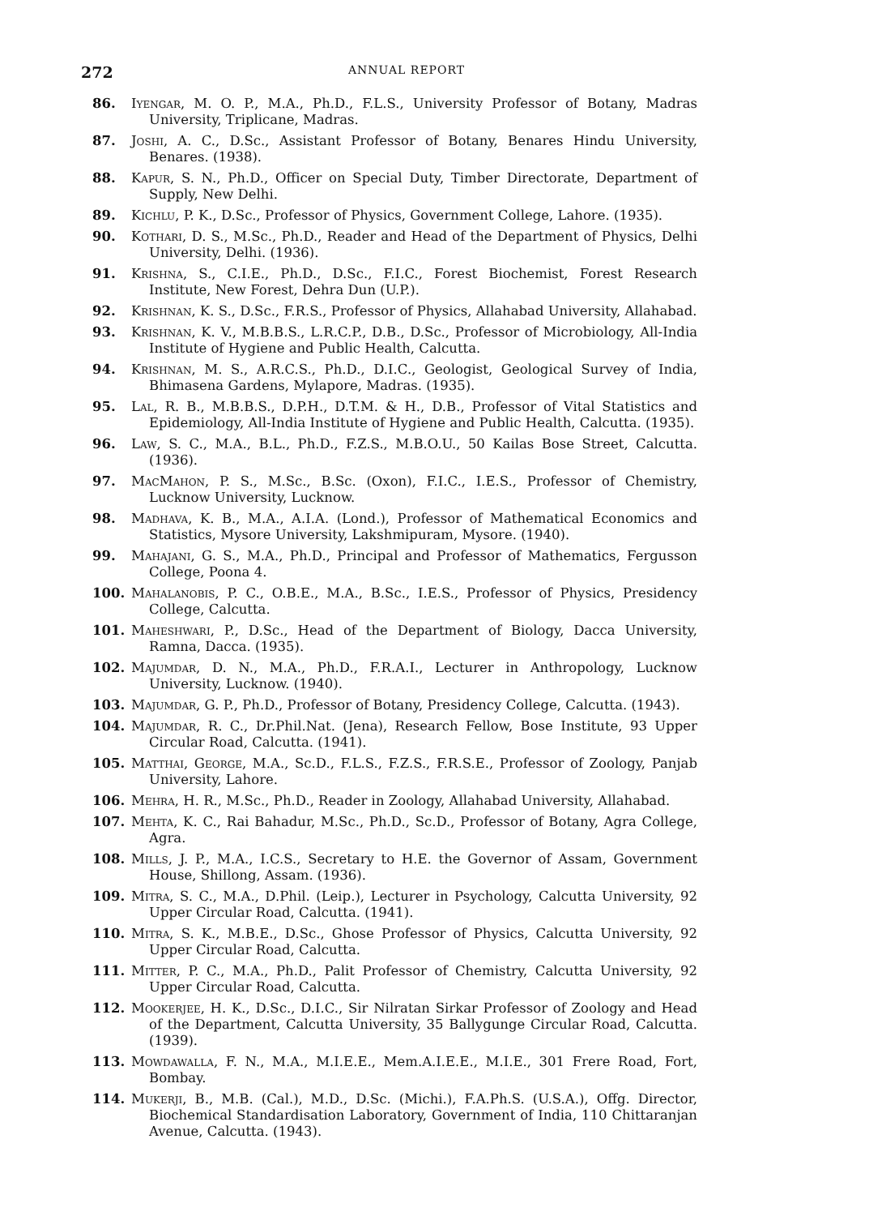272 ANNUAL REPORT
86. Iyengar, M. O. P., M.A., Ph.D., F.L.S., University Professor of Botany, Madras University, Triplicane, Madras.
87. Joshi, A. C., D.Sc., Assistant Professor of Botany, Benares Hindu University, Benares. (1938).
88. Kapur, S. N., Ph.D., Officer on Special Duty, Timber Directorate, Department of Supply, New Delhi.
89. Kichlu, P. K., D.Sc., Professor of Physics, Government College, Lahore. (1935).
90. Kothari, D. S., M.Sc., Ph.D., Reader and Head of the Department of Physics, Delhi University, Delhi. (1936).
91. Krishna, S., C.I.E., Ph.D., D.Sc., F.I.C., Forest Biochemist, Forest Research Institute, New Forest, Dehra Dun (U.P.).
92. Krishnan, K. S., D.Sc., F.R.S., Professor of Physics, Allahabad University, Allahabad.
93. Krishnan, K. V., M.B.B.S., L.R.C.P., D.B., D.Sc., Professor of Microbiology, All-India Institute of Hygiene and Public Health, Calcutta.
94. Krishnan, M. S., A.R.C.S., Ph.D., D.I.C., Geologist, Geological Survey of India, Bhimasena Gardens, Mylapore, Madras. (1935).
95. Lal, R. B., M.B.B.S., D.P.H., D.T.M. & H., D.B., Professor of Vital Statistics and Epidemiology, All-India Institute of Hygiene and Public Health, Calcutta. (1935).
96. Law, S. C., M.A., B.L., Ph.D., F.Z.S., M.B.O.U., 50 Kailas Bose Street, Calcutta. (1936).
97. MacMahon, P. S., M.Sc., B.Sc. (Oxon), F.I.C., I.E.S., Professor of Chemistry, Lucknow University, Lucknow.
98. Madhava, K. B., M.A., A.I.A. (Lond.), Professor of Mathematical Economics and Statistics, Mysore University, Lakshmipuram, Mysore. (1940).
99. Mahajani, G. S., M.A., Ph.D., Principal and Professor of Mathematics, Fergusson College, Poona 4.
100. Mahalanobis, P. C., O.B.E., M.A., B.Sc., I.E.S., Professor of Physics, Presidency College, Calcutta.
101. Maheshwari, P., D.Sc., Head of the Department of Biology, Dacca University, Ramna, Dacca. (1935).
102. Majumdar, D. N., M.A., Ph.D., F.R.A.I., Lecturer in Anthropology, Lucknow University, Lucknow. (1940).
103. Majumdar, G. P., Ph.D., Professor of Botany, Presidency College, Calcutta. (1943).
104. Majumdar, R. C., Dr.Phil.Nat. (Jena), Research Fellow, Bose Institute, 93 Upper Circular Road, Calcutta. (1941).
105. Matthai, George, M.A., Sc.D., F.L.S., F.Z.S., F.R.S.E., Professor of Zoology, Panjab University, Lahore.
106. Mehra, H. R., M.Sc., Ph.D., Reader in Zoology, Allahabad University, Allahabad.
107. Mehta, K. C., Rai Bahadur, M.Sc., Ph.D., Sc.D., Professor of Botany, Agra College, Agra.
108. Mills, J. P., M.A., I.C.S., Secretary to H.E. the Governor of Assam, Government House, Shillong, Assam. (1936).
109. Mitra, S. C., M.A., D.Phil. (Leip.), Lecturer in Psychology, Calcutta University, 92 Upper Circular Road, Calcutta. (1941).
110. Mitra, S. K., M.B.E., D.Sc., Ghose Professor of Physics, Calcutta University, 92 Upper Circular Road, Calcutta.
111. Mitter, P. C., M.A., Ph.D., Palit Professor of Chemistry, Calcutta University, 92 Upper Circular Road, Calcutta.
112. Mookerjee, H. K., D.Sc., D.I.C., Sir Nilratan Sirkar Professor of Zoology and Head of the Department, Calcutta University, 35 Ballygunge Circular Road, Calcutta. (1939).
113. Mowdawalla, F. N., M.A., M.I.E.E., Mem.A.I.E.E., M.I.E., 301 Frere Road, Fort, Bombay.
114. Mukerji, B., M.B. (Cal.), M.D., D.Sc. (Michi.), F.A.Ph.S. (U.S.A.), Offg. Director, Biochemical Standardisation Laboratory, Government of India, 110 Chittaranjan Avenue, Calcutta. (1943).